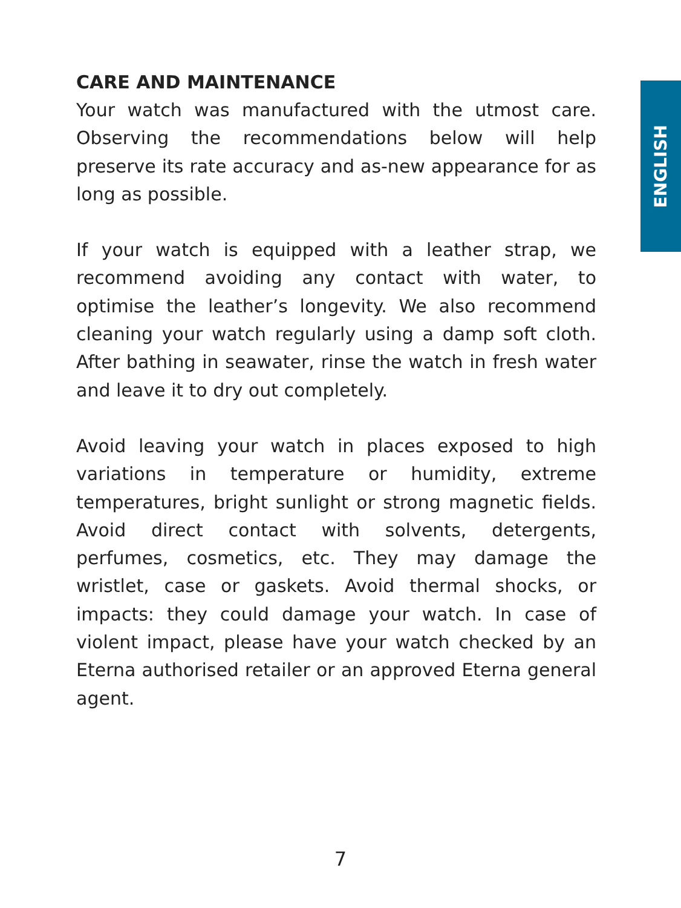ENGLISH
CARE AND MAINTENANCE
Your watch was manufactured with the utmost care. Observing the recommendations below will help preserve its rate accuracy and as-new appearance for as long as possible.
If your watch is equipped with a leather strap, we recommend avoiding any contact with water, to optimise the leather’s longevity. We also recommend cleaning your watch regularly using a damp soft cloth. After bathing in seawater, rinse the watch in fresh water and leave it to dry out completely.
Avoid leaving your watch in places exposed to high variations in temperature or humidity, extreme temperatures, bright sunlight or strong magnetic fields. Avoid direct contact with solvents, detergents, perfumes, cosmetics, etc. They may damage the wristlet, case or gaskets. Avoid thermal shocks, or impacts: they could damage your watch. In case of violent impact, please have your watch checked by an Eterna authorised retailer or an approved Eterna general agent.
7